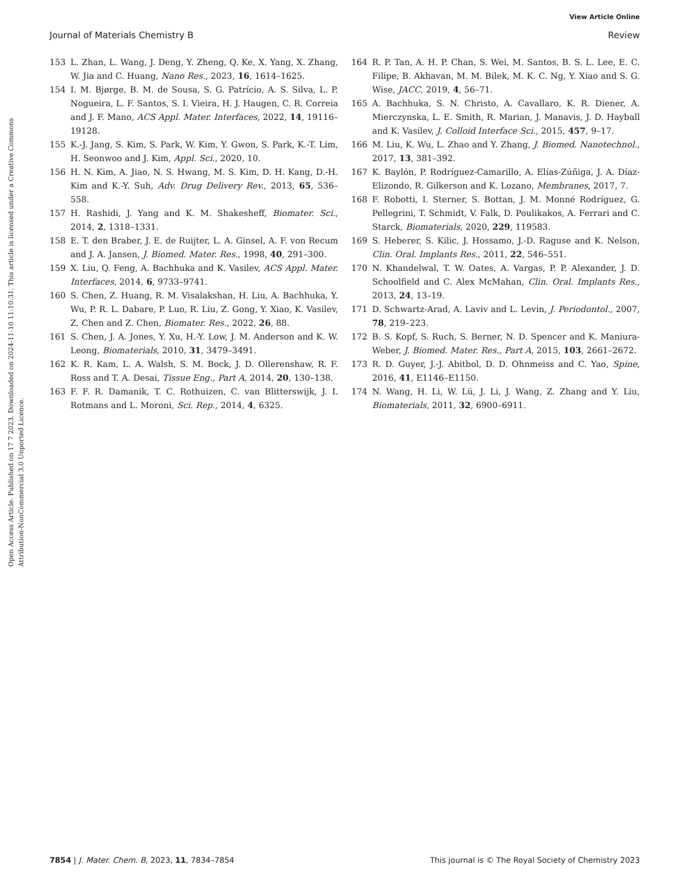View Article Online
Journal of Materials Chemistry B Review
Open Access Article. Published on 17 7 2023. Downloaded on 2024-11-10 11:10:31. This article is licensed under a Creative Commons Attribution-NonCommercial 3.0 Unported Licence.
153 L. Zhan, L. Wang, J. Deng, Y. Zheng, Q. Ke, X. Yang, X. Zhang, W. Jia and C. Huang, Nano Res., 2023, 16, 1614–1625.
154 I. M. Bjørge, B. M. de Sousa, S. G. Patrício, A. S. Silva, L. P. Nogueira, L. F. Santos, S. I. Vieira, H. J. Haugen, C. R. Correia and J. F. Mano, ACS Appl. Mater. Interfaces, 2022, 14, 19116–19128.
155 K.-J. Jang, S. Kim, S. Park, W. Kim, Y. Gwon, S. Park, K.-T. Lim, H. Seonwoo and J. Kim, Appl. Sci., 2020, 10.
156 H. N. Kim, A. Jiao, N. S. Hwang, M. S. Kim, D. H. Kang, D.-H. Kim and K.-Y. Suh, Adv. Drug Delivery Rev., 2013, 65, 536–558.
157 H. Rashidi, J. Yang and K. M. Shakesheff, Biomater. Sci., 2014, 2, 1318–1331.
158 E. T. den Braber, J. E. de Ruijter, L. A. Ginsel, A. F. von Recum and J. A. Jansen, J. Biomed. Mater. Res., 1998, 40, 291–300.
159 X. Liu, Q. Feng, A. Bachhuka and K. Vasilev, ACS Appl. Mater. Interfaces, 2014, 6, 9733–9741.
160 S. Chen, Z. Huang, R. M. Visalakshan, H. Liu, A. Bachhuka, Y. Wu, P. R. L. Dabare, P. Luo, R. Liu, Z. Gong, Y. Xiao, K. Vasilev, Z. Chen and Z. Chen, Biomater. Res., 2022, 26, 88.
161 S. Chen, J. A. Jones, Y. Xu, H.-Y. Low, J. M. Anderson and K. W. Leong, Biomaterials, 2010, 31, 3479–3491.
162 K. R. Kam, L. A. Walsh, S. M. Bock, J. D. Ollerenshaw, R. F. Ross and T. A. Desai, Tissue Eng., Part A, 2014, 20, 130–138.
163 F. F. R. Damanik, T. C. Rothuizen, C. van Blitterswijk, J. I. Rotmans and L. Moroni, Sci. Rep., 2014, 4, 6325.
164 R. P. Tan, A. H. P. Chan, S. Wei, M. Santos, B. S. L. Lee, E. C. Filipe, B. Akhavan, M. M. Bilek, M. K. C. Ng, Y. Xiao and S. G. Wise, JACC, 2019, 4, 56–71.
165 A. Bachhuka, S. N. Christo, A. Cavallaro, K. R. Diener, A. Mierczynska, L. E. Smith, R. Marian, J. Manavis, J. D. Hayball and K. Vasilev, J. Colloid Interface Sci., 2015, 457, 9–17.
166 M. Liu, K. Wu, L. Zhao and Y. Zhang, J. Biomed. Nanotechnol., 2017, 13, 381–392.
167 K. Baylón, P. Rodríguez-Camarillo, A. Elías-Zúñiga, J. A. Díaz-Elizondo, R. Gilkerson and K. Lozano, Membranes, 2017, 7.
168 F. Robotti, I. Sterner, S. Bottan, J. M. Monné Rodríguez, G. Pellegrini, T. Schmidt, V. Falk, D. Poulikakos, A. Ferrari and C. Starck, Biomaterials, 2020, 229, 119583.
169 S. Heberer, S. Kilic, J. Hossamo, J.-D. Raguse and K. Nelson, Clin. Oral. Implants Res., 2011, 22, 546–551.
170 N. Khandelwal, T. W. Oates, A. Vargas, P. P. Alexander, J. D. Schoolfield and C. Alex McMahan, Clin. Oral. Implants Res., 2013, 24, 13–19.
171 D. Schwartz-Arad, A. Laviv and L. Levin, J. Periodontol., 2007, 78, 219–223.
172 B. S. Kopf, S. Ruch, S. Berner, N. D. Spencer and K. Maniura-Weber, J. Biomed. Mater. Res., Part A, 2015, 103, 2661–2672.
173 R. D. Guyer, J.-J. Abitbol, D. D. Ohnmeiss and C. Yao, Spine, 2016, 41, E1146–E1150.
174 N. Wang, H. Li, W. Lü, J. Li, J. Wang, Z. Zhang and Y. Liu, Biomaterials, 2011, 32, 6900–6911.
7854 | J. Mater. Chem. B, 2023, 11, 7834–7854 This journal is © The Royal Society of Chemistry 2023